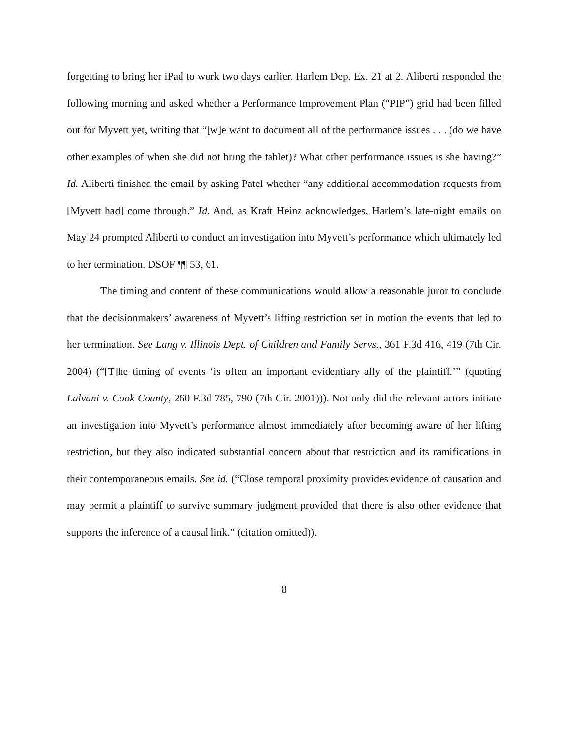forgetting to bring her iPad to work two days earlier. Harlem Dep. Ex. 21 at 2. Aliberti responded the following morning and asked whether a Performance Improvement Plan (“PIP”) grid had been filled out for Myvett yet, writing that “[w]e want to document all of the performance issues . . . (do we have other examples of when she did not bring the tablet)? What other performance issues is she having?” Id. Aliberti finished the email by asking Patel whether “any additional accommodation requests from [Myvett had] come through.” Id. And, as Kraft Heinz acknowledges, Harlem’s late-night emails on May 24 prompted Aliberti to conduct an investigation into Myvett’s performance which ultimately led to her termination. DSOF ¶¶ 53, 61.
The timing and content of these communications would allow a reasonable juror to conclude that the decisionmakers’ awareness of Myvett’s lifting restriction set in motion the events that led to her termination. See Lang v. Illinois Dept. of Children and Family Servs., 361 F.3d 416, 419 (7th Cir. 2004) (“[T]he timing of events ‘is often an important evidentiary ally of the plaintiff.’” (quoting Lalvani v. Cook County, 260 F.3d 785, 790 (7th Cir. 2001))). Not only did the relevant actors initiate an investigation into Myvett’s performance almost immediately after becoming aware of her lifting restriction, but they also indicated substantial concern about that restriction and its ramifications in their contemporaneous emails. See id. (“Close temporal proximity provides evidence of causation and may permit a plaintiff to survive summary judgment provided that there is also other evidence that supports the inference of a causal link.” (citation omitted)).
8